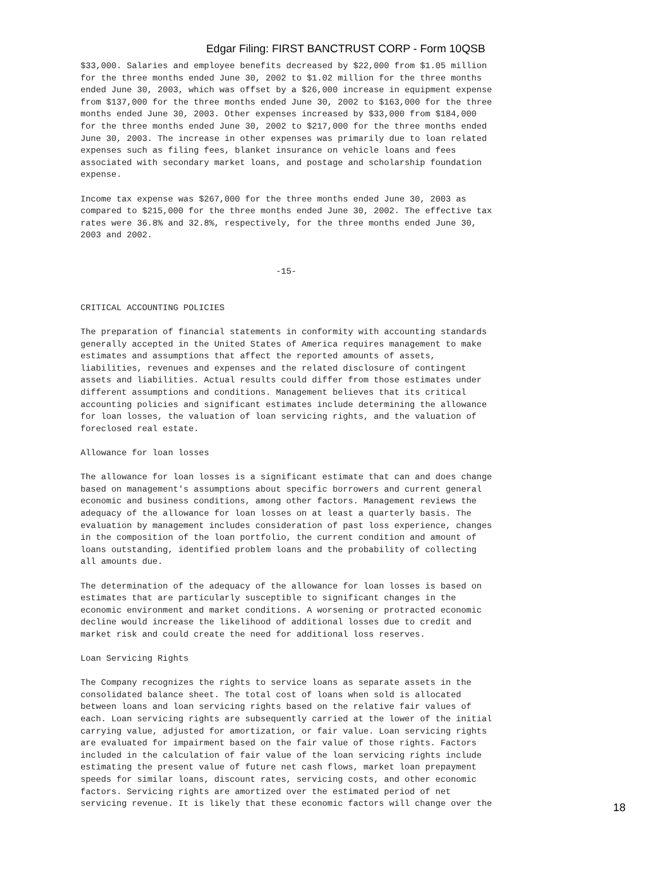Edgar Filing: FIRST BANCTRUST CORP - Form 10QSB
$33,000. Salaries and employee benefits decreased by $22,000 from $1.05 million
for the three months ended June 30, 2002 to $1.02 million for the three months
ended June 30, 2003, which was offset by a $26,000 increase in equipment expense
from $137,000 for the three months ended June 30, 2002 to $163,000 for the three
months ended June 30, 2003. Other expenses increased by $33,000 from $184,000
for the three months ended June 30, 2002 to $217,000 for the three months ended
June 30, 2003. The increase in other expenses was primarily due to loan related
expenses such as filing fees, blanket insurance on vehicle loans and fees
associated with secondary market loans, and postage and scholarship foundation
expense.

Income tax expense was $267,000 for the three months ended June 30, 2003 as
compared to $215,000 for the three months ended June 30, 2002. The effective tax
rates were 36.8% and 32.8%, respectively, for the three months ended June 30,
2003 and 2002.


                                      -15-


CRITICAL ACCOUNTING POLICIES

The preparation of financial statements in conformity with accounting standards
generally accepted in the United States of America requires management to make
estimates and assumptions that affect the reported amounts of assets,
liabilities, revenues and expenses and the related disclosure of contingent
assets and liabilities. Actual results could differ from those estimates under
different assumptions and conditions. Management believes that its critical
accounting policies and significant estimates include determining the allowance
for loan losses, the valuation of loan servicing rights, and the valuation of
foreclosed real estate.

Allowance for loan losses

The allowance for loan losses is a significant estimate that can and does change
based on management's assumptions about specific borrowers and current general
economic and business conditions, among other factors. Management reviews the
adequacy of the allowance for loan losses on at least a quarterly basis. The
evaluation by management includes consideration of past loss experience, changes
in the composition of the loan portfolio, the current condition and amount of
loans outstanding, identified problem loans and the probability of collecting
all amounts due.

The determination of the adequacy of the allowance for loan losses is based on
estimates that are particularly susceptible to significant changes in the
economic environment and market conditions. A worsening or protracted economic
decline would increase the likelihood of additional losses due to credit and
market risk and could create the need for additional loss reserves.

Loan Servicing Rights

The Company recognizes the rights to service loans as separate assets in the
consolidated balance sheet. The total cost of loans when sold is allocated
between loans and loan servicing rights based on the relative fair values of
each. Loan servicing rights are subsequently carried at the lower of the initial
carrying value, adjusted for amortization, or fair value. Loan servicing rights
are evaluated for impairment based on the fair value of those rights. Factors
included in the calculation of fair value of the loan servicing rights include
estimating the present value of future net cash flows, market loan prepayment
speeds for similar loans, discount rates, servicing costs, and other economic
factors. Servicing rights are amortized over the estimated period of net
servicing revenue. It is likely that these economic factors will change over the
18